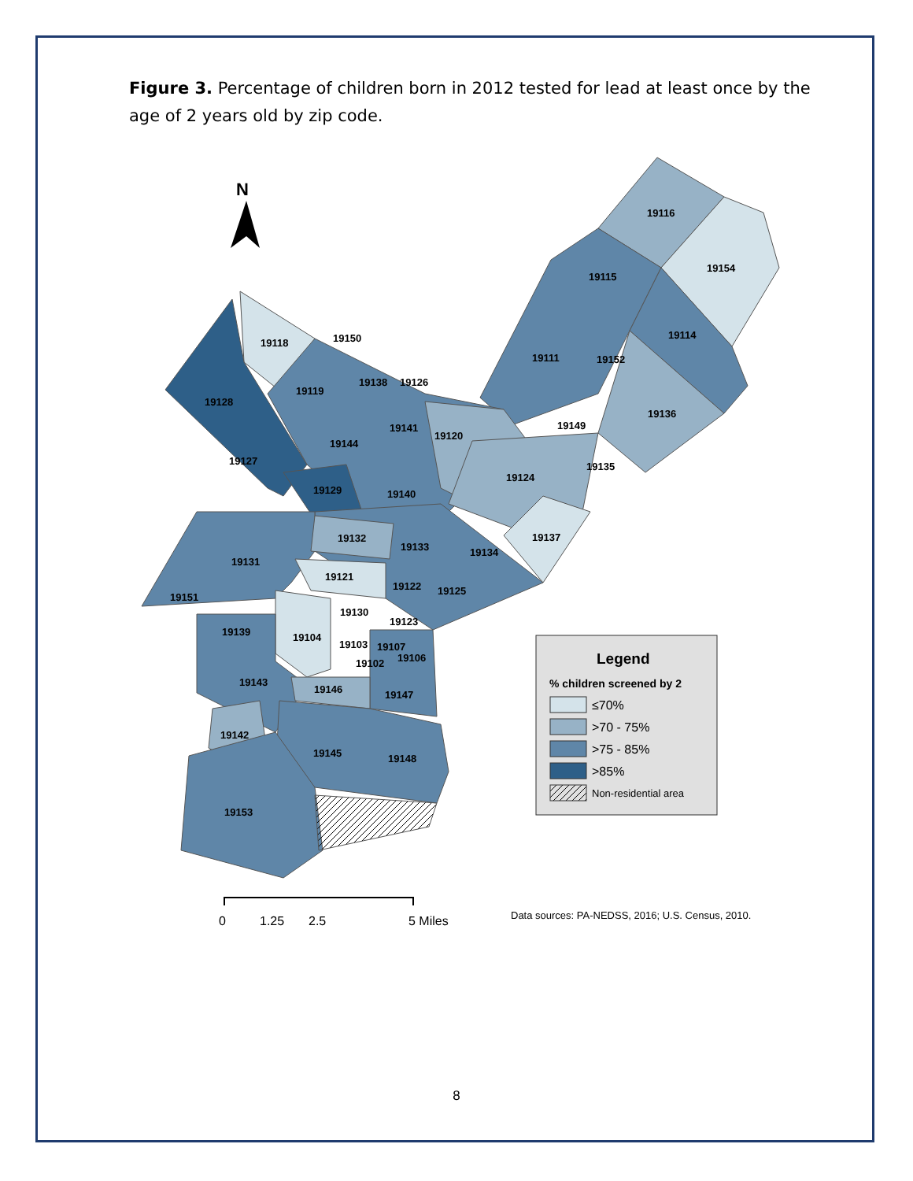Figure 3. Percentage of children born in 2012 tested for lead at least once by the age of 2 years old by zip code.
19116
19154
19115
19114
19111
19152
19136
19149
19135
19124
19137
19118
19150
19119
19138
19126
19128
19141
19120
19144
19127
19129
19140
19132
19133
19134
19131
19121
19122
19125
19151
19130
19123
19139
19104
19103
19107
19106
19102
19143
19146
19147
19142
19145
19148
19153
N
Legend
% children screened by 2
≤70%
>70 - 75%
>75 - 85%
>85%
Non-residential area
0
1.25
2.5
5 Miles
Data sources: PA-NEDSS, 2016; U.S. Census, 2010.
8